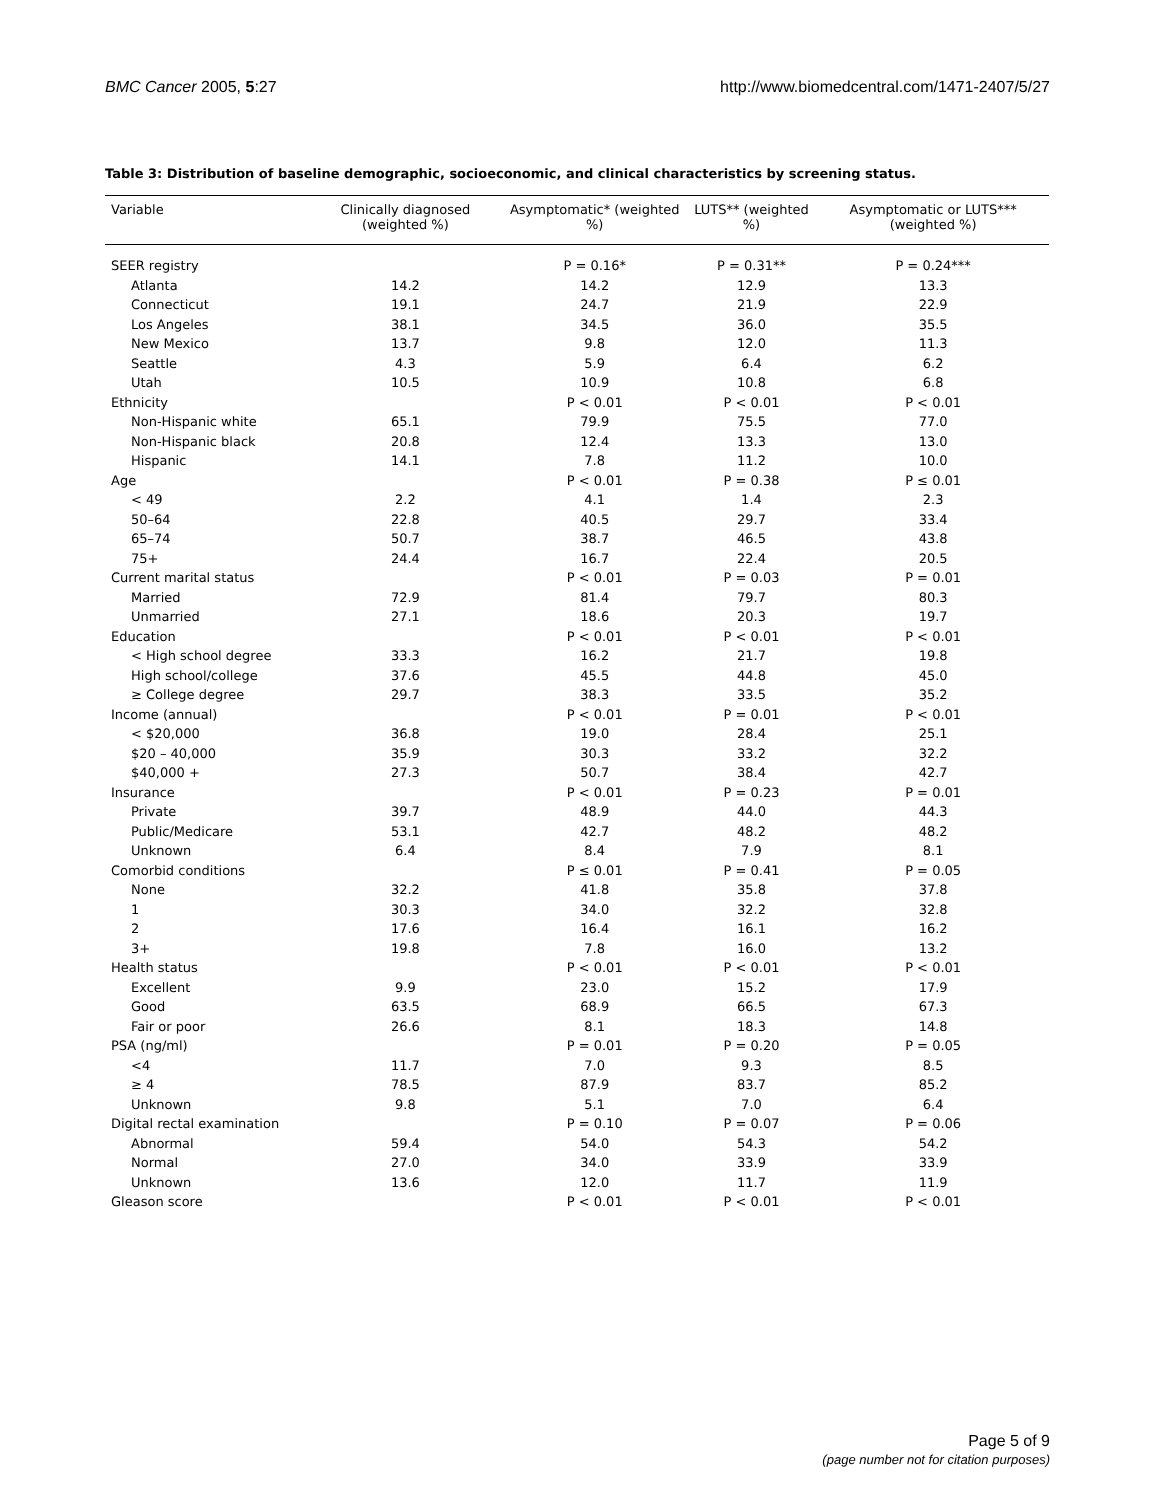BMC Cancer 2005, 5:27 http://www.biomedcentral.com/1471-2407/5/27
Table 3: Distribution of baseline demographic, socioeconomic, and clinical characteristics by screening status.
| Variable | Clinically diagnosed (weighted %) | Asymptomatic* (weighted %) | LUTS** (weighted %) | Asymptomatic or LUTS*** (weighted %) |
| --- | --- | --- | --- | --- |
| SEER registry | | P = 0.16* | P = 0.31** | P = 0.24*** |
| Atlanta | 14.2 | 14.2 | 12.9 | 13.3 |
| Connecticut | 19.1 | 24.7 | 21.9 | 22.9 |
| Los Angeles | 38.1 | 34.5 | 36.0 | 35.5 |
| New Mexico | 13.7 | 9.8 | 12.0 | 11.3 |
| Seattle | 4.3 | 5.9 | 6.4 | 6.2 |
| Utah | 10.5 | 10.9 | 10.8 | 6.8 |
| Ethnicity | | P < 0.01 | P < 0.01 | P < 0.01 |
| Non-Hispanic white | 65.1 | 79.9 | 75.5 | 77.0 |
| Non-Hispanic black | 20.8 | 12.4 | 13.3 | 13.0 |
| Hispanic | 14.1 | 7.8 | 11.2 | 10.0 |
| Age | | P < 0.01 | P = 0.38 | P ≤ 0.01 |
| < 49 | 2.2 | 4.1 | 1.4 | 2.3 |
| 50–64 | 22.8 | 40.5 | 29.7 | 33.4 |
| 65–74 | 50.7 | 38.7 | 46.5 | 43.8 |
| 75+ | 24.4 | 16.7 | 22.4 | 20.5 |
| Current marital status | | P < 0.01 | P = 0.03 | P = 0.01 |
| Married | 72.9 | 81.4 | 79.7 | 80.3 |
| Unmarried | 27.1 | 18.6 | 20.3 | 19.7 |
| Education | | P < 0.01 | P < 0.01 | P < 0.01 |
| < High school degree | 33.3 | 16.2 | 21.7 | 19.8 |
| High school/college | 37.6 | 45.5 | 44.8 | 45.0 |
| ≥ College degree | 29.7 | 38.3 | 33.5 | 35.2 |
| Income (annual) | | P < 0.01 | P = 0.01 | P < 0.01 |
| < $20,000 | 36.8 | 19.0 | 28.4 | 25.1 |
| $20 – 40,000 | 35.9 | 30.3 | 33.2 | 32.2 |
| $40,000 + | 27.3 | 50.7 | 38.4 | 42.7 |
| Insurance | | P < 0.01 | P = 0.23 | P = 0.01 |
| Private | 39.7 | 48.9 | 44.0 | 44.3 |
| Public/Medicare | 53.1 | 42.7 | 48.2 | 48.2 |
| Unknown | 6.4 | 8.4 | 7.9 | 8.1 |
| Comorbid conditions | | P ≤ 0.01 | P = 0.41 | P = 0.05 |
| None | 32.2 | 41.8 | 35.8 | 37.8 |
| 1 | 30.3 | 34.0 | 32.2 | 32.8 |
| 2 | 17.6 | 16.4 | 16.1 | 16.2 |
| 3+ | 19.8 | 7.8 | 16.0 | 13.2 |
| Health status | | P < 0.01 | P < 0.01 | P < 0.01 |
| Excellent | 9.9 | 23.0 | 15.2 | 17.9 |
| Good | 63.5 | 68.9 | 66.5 | 67.3 |
| Fair or poor | 26.6 | 8.1 | 18.3 | 14.8 |
| PSA (ng/ml) | | P = 0.01 | P = 0.20 | P = 0.05 |
| <4 | 11.7 | 7.0 | 9.3 | 8.5 |
| ≥ 4 | 78.5 | 87.9 | 83.7 | 85.2 |
| Unknown | 9.8 | 5.1 | 7.0 | 6.4 |
| Digital rectal examination | | P = 0.10 | P = 0.07 | P = 0.06 |
| Abnormal | 59.4 | 54.0 | 54.3 | 54.2 |
| Normal | 27.0 | 34.0 | 33.9 | 33.9 |
| Unknown | 13.6 | 12.0 | 11.7 | 11.9 |
| Gleason score | | P < 0.01 | P < 0.01 | P < 0.01 |
Page 5 of 9
(page number not for citation purposes)